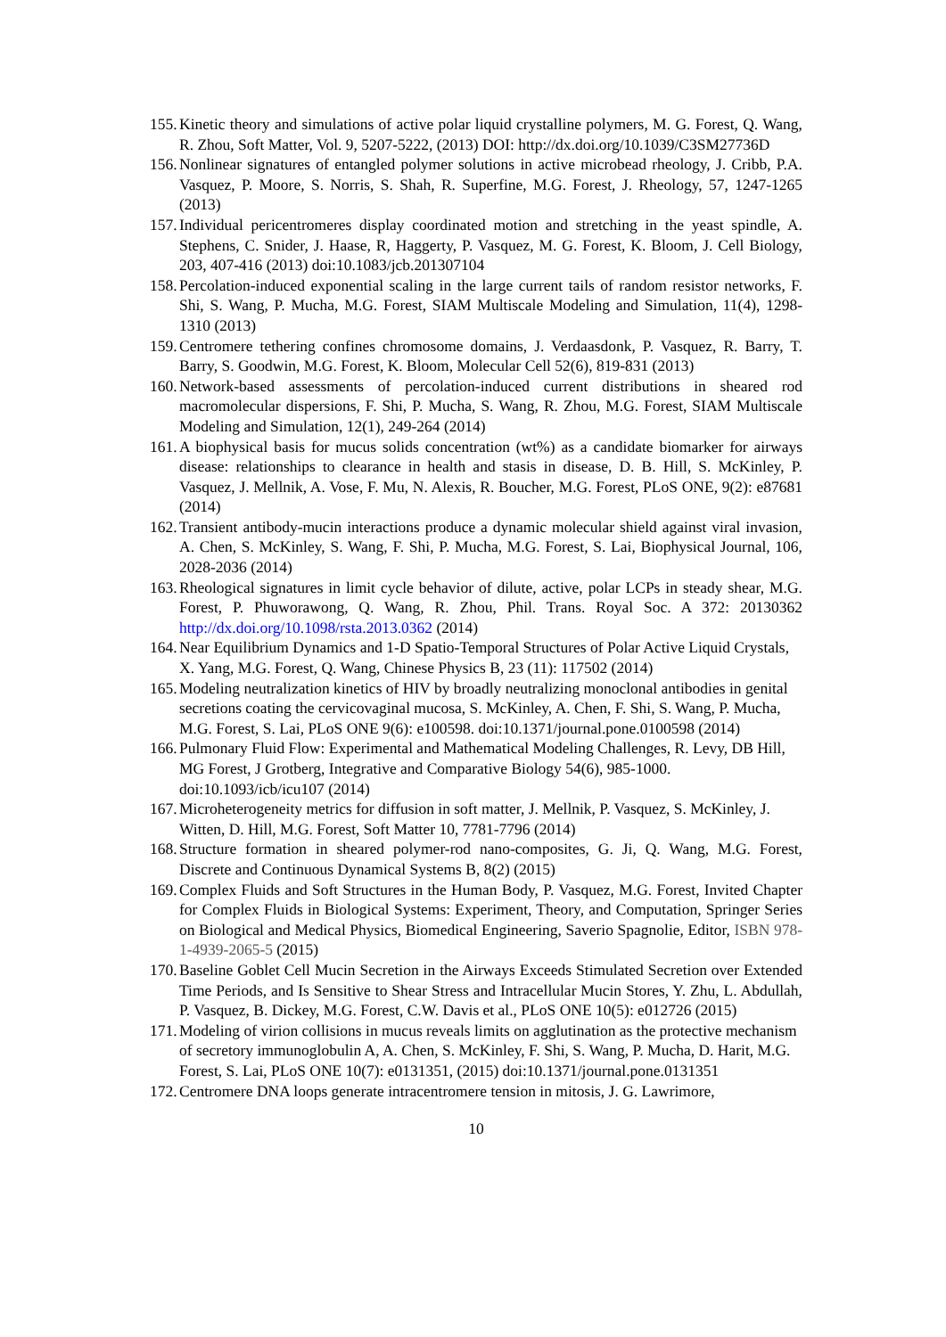155. Kinetic theory and simulations of active polar liquid crystalline polymers, M. G. Forest, Q. Wang, R. Zhou, Soft Matter, Vol. 9, 5207-5222, (2013) DOI: http://dx.doi.org/10.1039/C3SM27736D
156. Nonlinear signatures of entangled polymer solutions in active microbead rheology, J. Cribb, P.A. Vasquez, P. Moore, S. Norris, S. Shah, R. Superfine, M.G. Forest, J. Rheology, 57, 1247-1265 (2013)
157. Individual pericentromeres display coordinated motion and stretching in the yeast spindle, A. Stephens, C. Snider, J. Haase, R, Haggerty, P. Vasquez, M. G. Forest, K. Bloom, J. Cell Biology, 203, 407-416 (2013) doi:10.1083/jcb.201307104
158. Percolation-induced exponential scaling in the large current tails of random resistor networks, F. Shi, S. Wang, P. Mucha, M.G. Forest, SIAM Multiscale Modeling and Simulation, 11(4), 1298-1310 (2013)
159. Centromere tethering confines chromosome domains, J. Verdaasdonk, P. Vasquez, R. Barry, T. Barry, S. Goodwin, M.G. Forest, K. Bloom, Molecular Cell 52(6), 819-831 (2013)
160. Network-based assessments of percolation-induced current distributions in sheared rod macromolecular dispersions, F. Shi, P. Mucha, S. Wang, R. Zhou, M.G. Forest, SIAM Multiscale Modeling and Simulation, 12(1), 249-264 (2014)
161. A biophysical basis for mucus solids concentration (wt%) as a candidate biomarker for airways disease: relationships to clearance in health and stasis in disease, D. B. Hill, S. McKinley, P. Vasquez, J. Mellnik, A. Vose, F. Mu, N. Alexis, R. Boucher, M.G. Forest, PLoS ONE, 9(2): e87681 (2014)
162. Transient antibody-mucin interactions produce a dynamic molecular shield against viral invasion, A. Chen, S. McKinley, S. Wang, F. Shi, P. Mucha, M.G. Forest, S. Lai, Biophysical Journal, 106, 2028-2036 (2014)
163. Rheological signatures in limit cycle behavior of dilute, active, polar LCPs in steady shear, M.G. Forest, P. Phuworawong, Q. Wang, R. Zhou, Phil. Trans. Royal Soc. A 372: 20130362 http://dx.doi.org/10.1098/rsta.2013.0362 (2014)
164. Near Equilibrium Dynamics and 1-D Spatio-Temporal Structures of Polar Active Liquid Crystals, X. Yang, M.G. Forest, Q. Wang, Chinese Physics B, 23 (11): 117502 (2014)
165. Modeling neutralization kinetics of HIV by broadly neutralizing monoclonal antibodies in genital secretions coating the cervicovaginal mucosa, S. McKinley, A. Chen, F. Shi, S. Wang, P. Mucha, M.G. Forest, S. Lai, PLoS ONE 9(6): e100598. doi:10.1371/journal.pone.0100598 (2014)
166. Pulmonary Fluid Flow: Experimental and Mathematical Modeling Challenges, R. Levy, DB Hill, MG Forest, J Grotberg, Integrative and Comparative Biology 54(6), 985-1000. doi:10.1093/icb/icu107 (2014)
167. Microheterogeneity metrics for diffusion in soft matter, J. Mellnik, P. Vasquez, S. McKinley, J. Witten, D. Hill, M.G. Forest, Soft Matter 10, 7781-7796 (2014)
168. Structure formation in sheared polymer-rod nano-composites, G. Ji, Q. Wang, M.G. Forest, Discrete and Continuous Dynamical Systems B, 8(2) (2015)
169. Complex Fluids and Soft Structures in the Human Body, P. Vasquez, M.G. Forest, Invited Chapter for Complex Fluids in Biological Systems: Experiment, Theory, and Computation, Springer Series on Biological and Medical Physics, Biomedical Engineering, Saverio Spagnolie, Editor, ISBN 978-1-4939-2065-5 (2015)
170. Baseline Goblet Cell Mucin Secretion in the Airways Exceeds Stimulated Secretion over Extended Time Periods, and Is Sensitive to Shear Stress and Intracellular Mucin Stores, Y. Zhu, L. Abdullah, P. Vasquez, B. Dickey, M.G. Forest, C.W. Davis et al., PLoS ONE 10(5): e012726 (2015)
171. Modeling of virion collisions in mucus reveals limits on agglutination as the protective mechanism of secretory immunoglobulin A, A. Chen, S. McKinley, F. Shi, S. Wang, P. Mucha, D. Harit, M.G. Forest, S. Lai, PLoS ONE 10(7): e0131351, (2015) doi:10.1371/journal.pone.0131351
172. Centromere DNA loops generate intracentromere tension in mitosis, J. G. Lawrimore,
10